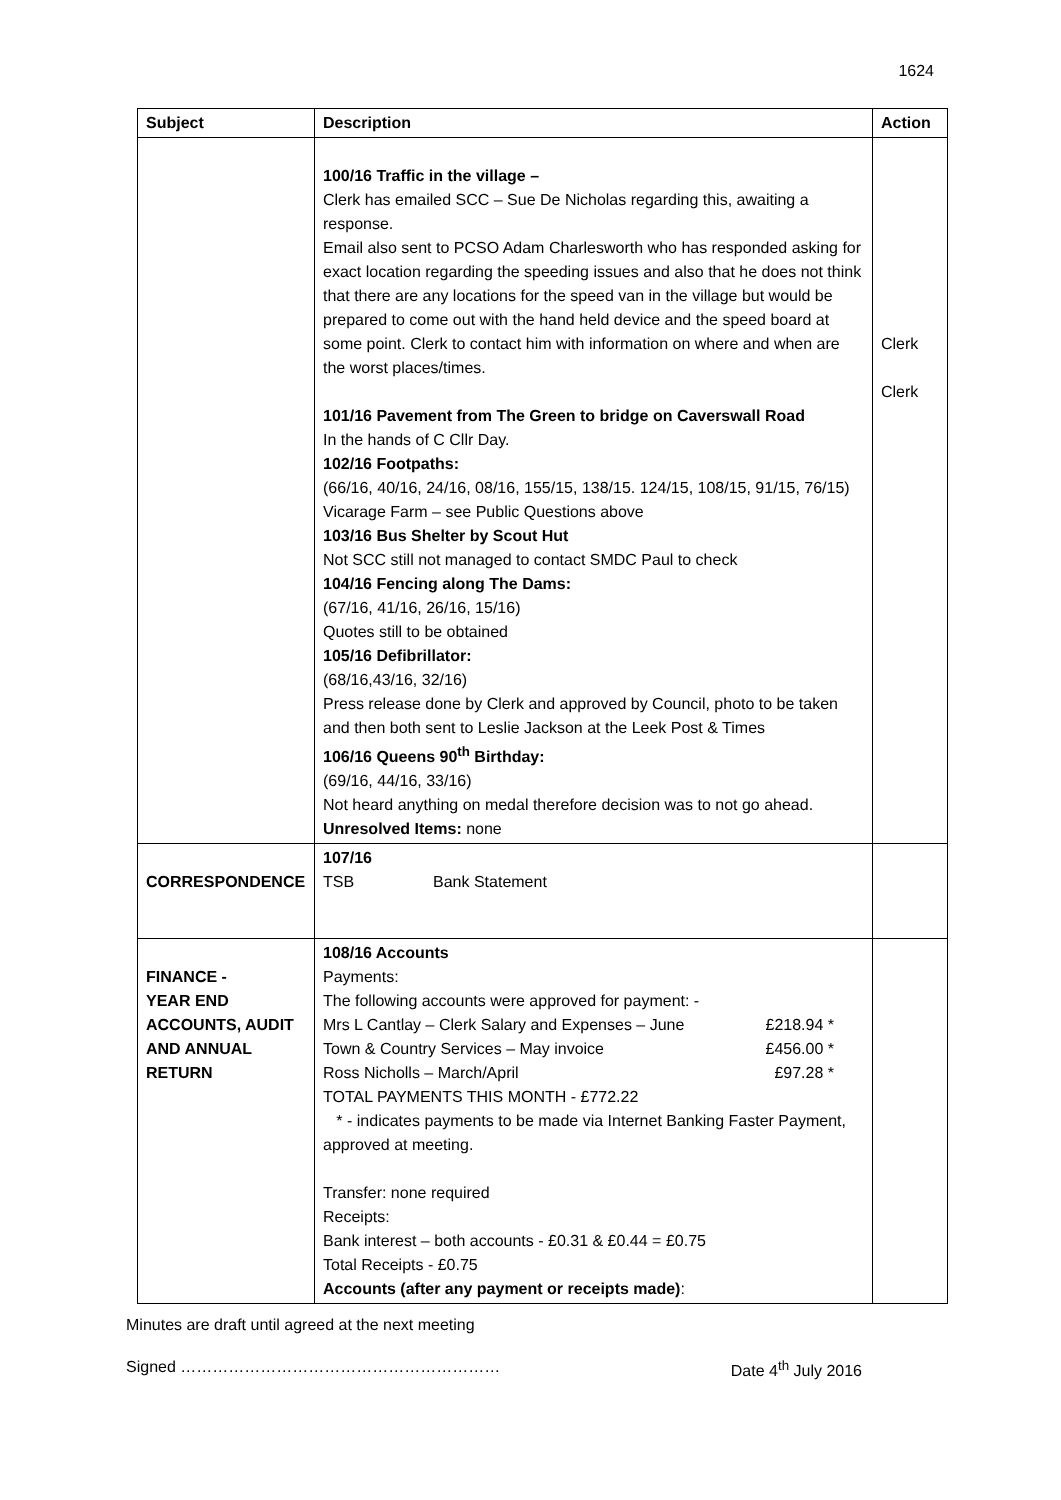1624
| Subject | Description | Action |
| --- | --- | --- |
| | 100/16 Traffic in the village – Clerk has emailed SCC – Sue De Nicholas regarding this, awaiting a response. Email also sent to PCSO Adam Charlesworth who has responded asking for exact location regarding the speeding issues and also that he does not think that there are any locations for the speed van in the village but would be prepared to come out with the hand held device and the speed board at some point. Clerk to contact him with information on where and when are the worst places/times. 101/16 Pavement from The Green to bridge on Caverswall Road In the hands of C Cllr Day. 102/16 Footpaths: (66/16, 40/16, 24/16, 08/16, 155/15, 138/15. 124/15, 108/15, 91/15, 76/15) Vicarage Farm – see Public Questions above 103/16 Bus Shelter by Scout Hut Not SCC still not managed to contact SMDC Paul to check 104/16 Fencing along The Dams: (67/16, 41/16, 26/16, 15/16) Quotes still to be obtained 105/16 Defibrillator: (68/16,43/16, 32/16) Press release done by Clerk and approved by Council, photo to be taken and then both sent to Leslie Jackson at the Leek Post & Times 106/16 Queens 90<sup>th</sup> Birthday: (69/16, 44/16, 33/16) Not heard anything on medal therefore decision was to not go ahead. Unresolved Items: none | Clerk Clerk |
| CORRESPONDENCE | 107/16 TSB Bank Statement | |
| FINANCE - YEAR END ACCOUNTS, AUDIT AND ANNUAL RETURN | 108/16 Accounts Payments: The following accounts were approved for payment: - Mrs L Cantlay – Clerk Salary and Expenses – June £218.94 * Town & Country Services – May invoice £456.00 * Ross Nicholls – March/April £97.28 * TOTAL PAYMENTS THIS MONTH - £772.22 * - indicates payments to be made via Internet Banking Faster Payment, approved at meeting. Transfer: none required Receipts: Bank interest – both accounts - £0.31 & £0.44 = £0.75 Total Receipts - £0.75 Accounts (after any payment or receipts made) : | |
Minutes are draft until agreed at the next meeting
Signed …………………………………………………… Date 4<sup>th</sup> July 2016